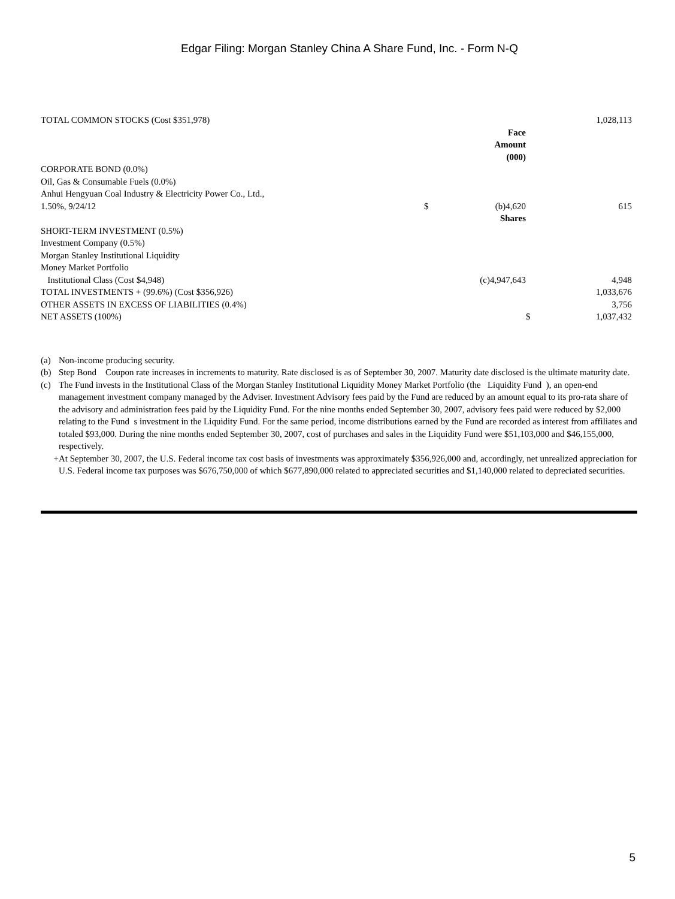Edgar Filing: Morgan Stanley China A Share Fund, Inc. - Form N-Q
| TOTAL COMMON STOCKS (Cost $351,978) | | | | 1,028,113 |
| | | Face Amount (000) | | |
| CORPORATE BOND (0.0%) | | | | |
| Oil, Gas & Consumable Fuels (0.0%) | | | | |
| Anhui Hengyuan Coal Industry & Electricity Power Co., Ltd., | | | | |
| 1.50%, 9/24/12 | $ | (b)4,620 | | 615 |
| | | Shares | | |
| SHORT-TERM INVESTMENT (0.5%) | | | | |
| Investment Company (0.5%) | | | | |
| Morgan Stanley Institutional Liquidity | | | | |
| Money Market Portfolio | | | | |
| Institutional Class (Cost $4,948) | | (c)4,947,643 | | 4,948 |
| TOTAL INVESTMENTS + (99.6%) (Cost $356,926) | | | | 1,033,676 |
| OTHER ASSETS IN EXCESS OF LIABILITIES (0.4%) | | | | 3,756 |
| NET ASSETS (100%) | | | $ | 1,037,432 |
(a) Non-income producing security.
(b) Step Bond Coupon rate increases in increments to maturity. Rate disclosed is as of September 30, 2007. Maturity date disclosed is the ultimate maturity date.
(c) The Fund invests in the Institutional Class of the Morgan Stanley Institutional Liquidity Money Market Portfolio (the Liquidity Fund ), an open-end management investment company managed by the Adviser. Investment Advisory fees paid by the Fund are reduced by an amount equal to its pro-rata share of the advisory and administration fees paid by the Liquidity Fund. For the nine months ended September 30, 2007, advisory fees paid were reduced by $2,000 relating to the Fund s investment in the Liquidity Fund. For the same period, income distributions earned by the Fund are recorded as interest from affiliates and totaled $93,000. During the nine months ended September 30, 2007, cost of purchases and sales in the Liquidity Fund were $51,103,000 and $46,155,000, respectively.
+ At September 30, 2007, the U.S. Federal income tax cost basis of investments was approximately $356,926,000 and, accordingly, net unrealized appreciation for U.S. Federal income tax purposes was $676,750,000 of which $677,890,000 related to appreciated securities and $1,140,000 related to depreciated securities.
5